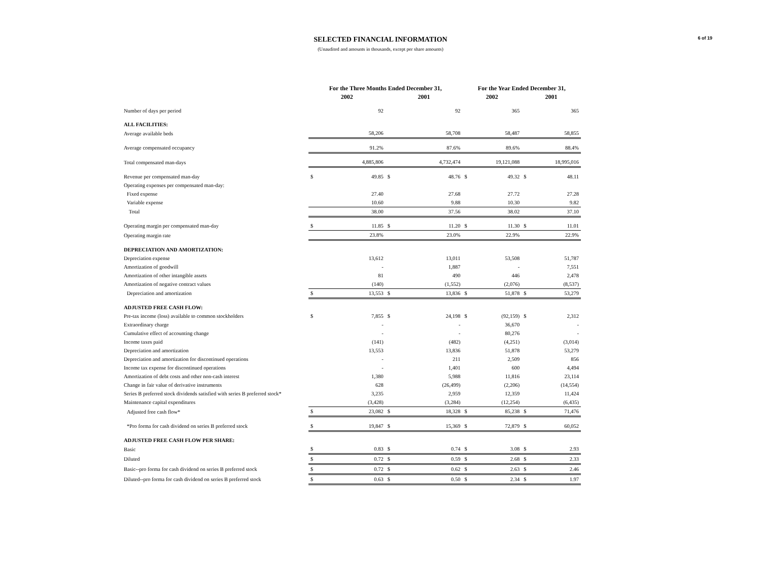6 of 19
SELECTED FINANCIAL INFORMATION
(Unaudited and amounts in thousands, except per share amounts)
| | For the Three Months Ended December 31, | | | | For the Year Ended December 31, | | | |
| --- | --- | --- | --- | --- | --- | --- | --- | --- |
| | 2002 | | 2001 | | 2002 | | 2001 | |
| Number of days per period | | 92 | | 92 | | 365 | | 365 |
| ALL FACILITIES: | | | | | | | | |
| Average available beds | | 58,206 | | 58,708 | | 58,487 | | 58,855 |
| Average compensated occupancy | | 91.2% | | 87.6% | | 89.6% | | 88.4% |
| Total compensated man-days | | 4,885,806 | | 4,732,474 | | 19,121,088 | | 18,995,016 |
| Revenue per compensated man-day | $ | 49.85 | $ | 48.76 | $ | 49.32 | $ | 48.11 |
| Operating expenses per compensated man-day: | | | | | | | | |
| Fixed expense | | 27.40 | | 27.68 | | 27.72 | | 27.28 |
| Variable expense | | 10.60 | | 9.88 | | 10.30 | | 9.82 |
| Total | | 38.00 | | 37.56 | | 38.02 | | 37.10 |
| Operating margin per compensated man-day | $ | 11.85 | $ | 11.20 | $ | 11.30 | $ | 11.01 |
| Operating margin rate | | 23.8% | | 23.0% | | 22.9% | | 22.9% |
| DEPRECIATION AND AMORTIZATION: | | | | | | | | |
| Depreciation expense | | 13,612 | | 13,011 | | 53,508 | | 51,787 |
| Amortization of goodwill | | - | | 1,887 | | - | | 7,551 |
| Amortization of other intangible assets | | 81 | | 490 | | 446 | | 2,478 |
| Amortization of negative contract values | | (140) | | (1,552) | | (2,076) | | (8,537) |
| Depreciation and amortization | $ | 13,553 | $ | 13,836 | $ | 51,878 | $ | 53,279 |
| ADJUSTED FREE CASH FLOW: | | | | | | | | |
| Pre-tax income (loss) available to common stockholders | $ | 7,855 | $ | 24,198 | $ | (92,159) | $ | 2,312 |
| Extraordinary charge | | - | | - | | 36,670 | | - |
| Cumulative effect of accounting change | | - | | - | | 80,276 | | - |
| Income taxes paid | | (141) | | (482) | | (4,251) | | (3,014) |
| Depreciation and amortization | | 13,553 | | 13,836 | | 51,878 | | 53,279 |
| Depreciation and amortization for discontinued operations | | - | | 211 | | 2,509 | | 856 |
| Income tax expense for discontinued operations | | - | | 1,401 | | 600 | | 4,494 |
| Amortization of debt costs and other non-cash interest | | 1,380 | | 5,988 | | 11,816 | | 23,114 |
| Change in fair value of derivative instruments | | 628 | | (26,499) | | (2,206) | | (14,554) |
| Series B preferred stock dividends satisfied with series B preferred stock* | | 3,235 | | 2,959 | | 12,359 | | 11,424 |
| Maintenance capital expenditures | | (3,428) | | (3,284) | | (12,254) | | (6,435) |
| Adjusted free cash flow* | $ | 23,082 | $ | 18,328 | $ | 85,238 | $ | 71,476 |
| *Pro forma for cash dividend on series B preferred stock | $ | 19,847 | $ | 15,369 | $ | 72,879 | $ | 60,052 |
| ADJUSTED FREE CASH FLOW PER SHARE: | | | | | | | | |
| Basic | $ | 0.83 | $ | 0.74 | $ | 3.08 | $ | 2.93 |
| Diluted | $ | 0.72 | $ | 0.59 | $ | 2.68 | $ | 2.33 |
| Basic--pro forma for cash dividend on series B preferred stock | $ | 0.72 | $ | 0.62 | $ | 2.63 | $ | 2.46 |
| Diluted--pro forma for cash dividend on series B preferred stock | $ | 0.63 | $ | 0.50 | $ | 2.34 | $ | 1.97 |